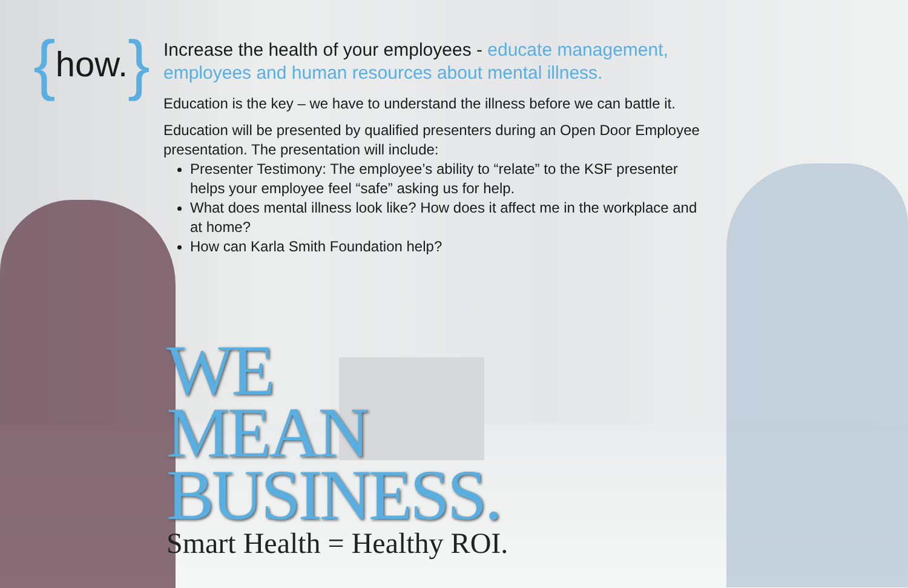{ how. }
Increase the health of your employees - educate management, employees and human resources about mental illness.
Education is the key – we have to understand the illness before we can battle it.
Education will be presented by qualified presenters during an Open Door Employee presentation. The presentation will include:
Presenter Testimony: The employee’s ability to “relate” to the KSF presenter helps your employee feel “safe” asking us for help.
What does mental illness look like? How does it affect me in the workplace and at home?
How can Karla Smith Foundation help?
WE
MEAN
BUSINESS.
Smart Health = Healthy ROI.